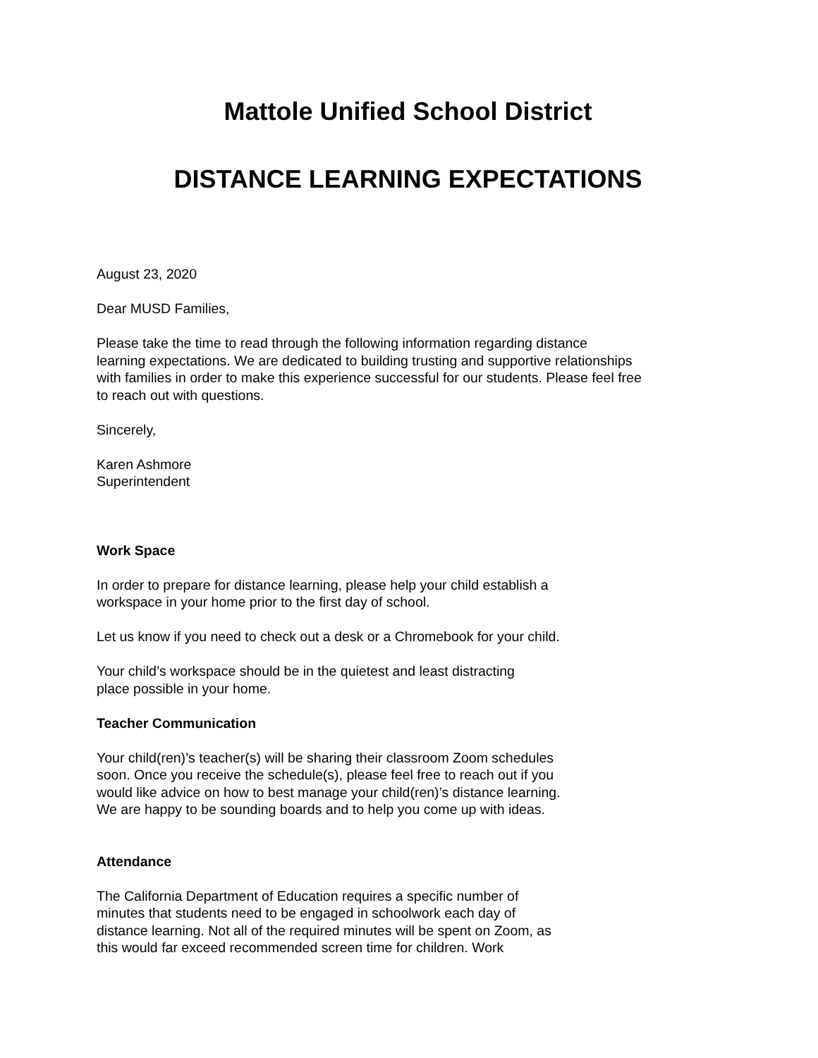Mattole Unified School District
DISTANCE LEARNING EXPECTATIONS
August 23, 2020
Dear MUSD Families,
Please take the time to read through the following information regarding distance
learning expectations. We are dedicated to building trusting and supportive relationships
with families in order to make this experience successful for our students. Please feel free
to reach out with questions.
Sincerely,
Karen Ashmore
Superintendent
Work Space
In order to prepare for distance learning, please help your child establish a
workspace in your home prior to the first day of school.
Let us know if you need to check out a desk or a Chromebook for your child.
Your child’s workspace should be in the quietest and least distracting
place possible in your home.
Teacher Communication
Your child(ren)’s teacher(s) will be sharing their classroom Zoom schedules
soon. Once you receive the schedule(s), please feel free to reach out if you
would like advice on how to best manage your child(ren)’s distance learning.
We are happy to be sounding boards and to help you come up with ideas.
Attendance
The California Department of Education requires a specific number of
minutes that students need to be engaged in schoolwork each day of
distance learning. Not all of the required minutes will be spent on Zoom, as
this would far exceed recommended screen time for children. Work